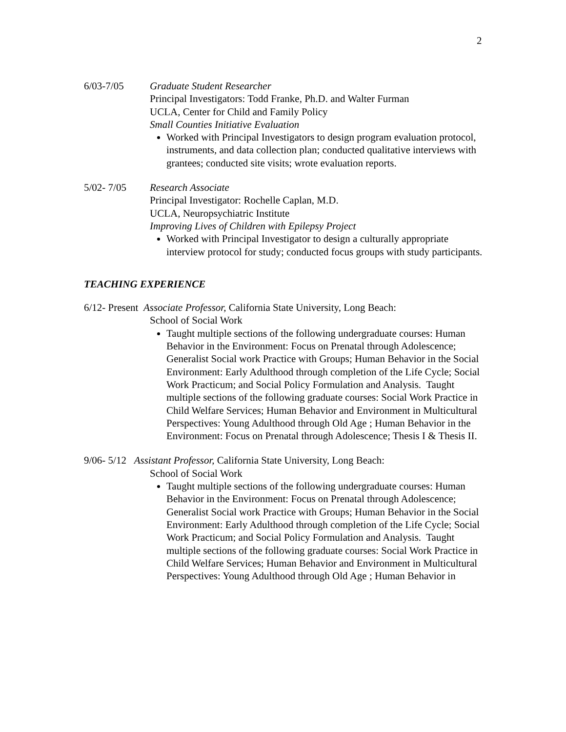2
6/03-7/05 Graduate Student Researcher
Principal Investigators: Todd Franke, Ph.D. and Walter Furman
UCLA, Center for Child and Family Policy
Small Counties Initiative Evaluation
Worked with Principal Investigators to design program evaluation protocol, instruments, and data collection plan; conducted qualitative interviews with grantees; conducted site visits; wrote evaluation reports.
5/02- 7/05 Research Associate
Principal Investigator: Rochelle Caplan, M.D.
UCLA, Neuropsychiatric Institute
Improving Lives of Children with Epilepsy Project
Worked with Principal Investigator to design a culturally appropriate interview protocol for study; conducted focus groups with study participants.
TEACHING EXPERIENCE
6/12- Present Associate Professor, California State University, Long Beach:
School of Social Work
Taught multiple sections of the following undergraduate courses: Human Behavior in the Environment: Focus on Prenatal through Adolescence; Generalist Social work Practice with Groups; Human Behavior in the Social Environment: Early Adulthood through completion of the Life Cycle; Social Work Practicum; and Social Policy Formulation and Analysis. Taught multiple sections of the following graduate courses: Social Work Practice in Child Welfare Services; Human Behavior and Environment in Multicultural Perspectives: Young Adulthood through Old Age ; Human Behavior in the Environment: Focus on Prenatal through Adolescence; Thesis I & Thesis II.
9/06- 5/12 Assistant Professor, California State University, Long Beach:
School of Social Work
Taught multiple sections of the following undergraduate courses: Human Behavior in the Environment: Focus on Prenatal through Adolescence; Generalist Social work Practice with Groups; Human Behavior in the Social Environment: Early Adulthood through completion of the Life Cycle; Social Work Practicum; and Social Policy Formulation and Analysis. Taught multiple sections of the following graduate courses: Social Work Practice in Child Welfare Services; Human Behavior and Environment in Multicultural Perspectives: Young Adulthood through Old Age ; Human Behavior in